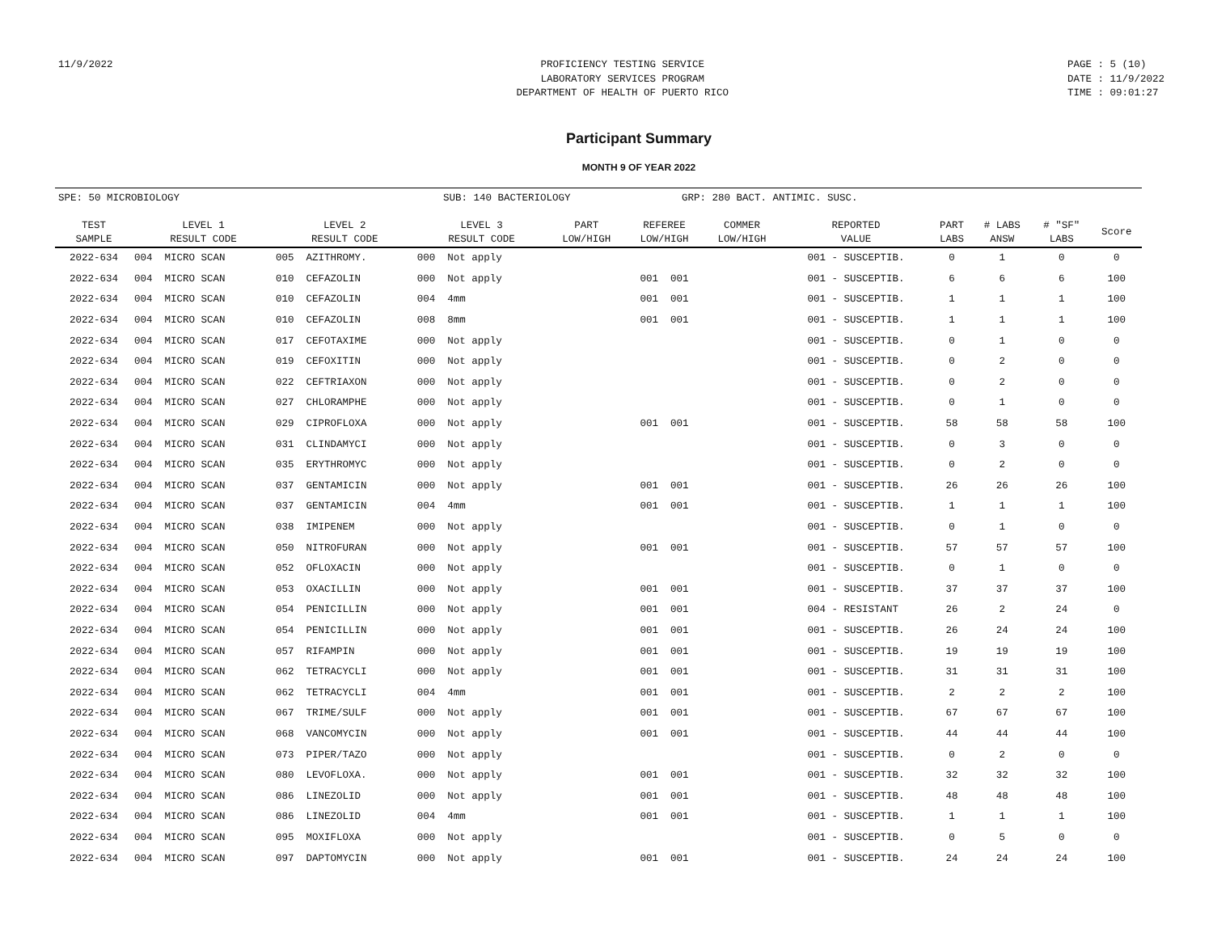11/9/2022 PROFICIENCY TESTING SERVICE
LABORATORY SERVICES PROGRAM
DEPARTMENT OF HEALTH OF PUERTO RICO
PAGE : 5 (10)
DATE : 11/9/2022
TIME : 09:01:27
Participant Summary
MONTH 9 OF YEAR 2022
SPE: 50 MICROBIOLOGY SUB: 140 BACTERIOLOGY GRP: 280 BACT. ANTIMIC. SUSC.
| TEST SAMPLE | LEVEL 1 RESULT CODE | LEVEL 2 RESULT CODE | LEVEL 3 RESULT CODE | PART LOW/HIGH | REFEREE LOW/HIGH | COMMER LOW/HIGH | REPORTED VALUE | PART LABS | # LABS ANSW | # "SF" LABS | Score |
| --- | --- | --- | --- | --- | --- | --- | --- | --- | --- | --- | --- |
| 2022-634 | 004 MICRO SCAN | 005 AZITHROMY. | 000 Not apply | | | | 001 - SUSCEPTIB. | 0 | 1 | 0 | 0 |
| 2022-634 | 004 MICRO SCAN | 010 CEFAZOLIN | 000 Not apply | | 001 001 | | 001 - SUSCEPTIB. | 6 | 6 | 6 | 100 |
| 2022-634 | 004 MICRO SCAN | 010 CEFAZOLIN | 004 4mm | | 001 001 | | 001 - SUSCEPTIB. | 1 | 1 | 1 | 100 |
| 2022-634 | 004 MICRO SCAN | 010 CEFAZOLIN | 008 8mm | | 001 001 | | 001 - SUSCEPTIB. | 1 | 1 | 1 | 100 |
| 2022-634 | 004 MICRO SCAN | 017 CEFOTAXIME | 000 Not apply | | | | 001 - SUSCEPTIB. | 0 | 1 | 0 | 0 |
| 2022-634 | 004 MICRO SCAN | 019 CEFOXITIN | 000 Not apply | | | | 001 - SUSCEPTIB. | 0 | 2 | 0 | 0 |
| 2022-634 | 004 MICRO SCAN | 022 CEFTRIAXON | 000 Not apply | | | | 001 - SUSCEPTIB. | 0 | 2 | 0 | 0 |
| 2022-634 | 004 MICRO SCAN | 027 CHLORAMPHE | 000 Not apply | | | | 001 - SUSCEPTIB. | 0 | 1 | 0 | 0 |
| 2022-634 | 004 MICRO SCAN | 029 CIPROFLOXA | 000 Not apply | | 001 001 | | 001 - SUSCEPTIB. | 58 | 58 | 58 | 100 |
| 2022-634 | 004 MICRO SCAN | 031 CLINDAMYCI | 000 Not apply | | | | 001 - SUSCEPTIB. | 0 | 3 | 0 | 0 |
| 2022-634 | 004 MICRO SCAN | 035 ERYTHROMYC | 000 Not apply | | | | 001 - SUSCEPTIB. | 0 | 2 | 0 | 0 |
| 2022-634 | 004 MICRO SCAN | 037 GENTAMICIN | 000 Not apply | | 001 001 | | 001 - SUSCEPTIB. | 26 | 26 | 26 | 100 |
| 2022-634 | 004 MICRO SCAN | 037 GENTAMICIN | 004 4mm | | 001 001 | | 001 - SUSCEPTIB. | 1 | 1 | 1 | 100 |
| 2022-634 | 004 MICRO SCAN | 038 IMIPENEM | 000 Not apply | | | | 001 - SUSCEPTIB. | 0 | 1 | 0 | 0 |
| 2022-634 | 004 MICRO SCAN | 050 NITROFURAN | 000 Not apply | | 001 001 | | 001 - SUSCEPTIB. | 57 | 57 | 57 | 100 |
| 2022-634 | 004 MICRO SCAN | 052 OFLOXACIN | 000 Not apply | | | | 001 - SUSCEPTIB. | 0 | 1 | 0 | 0 |
| 2022-634 | 004 MICRO SCAN | 053 OXACILLIN | 000 Not apply | | 001 001 | | 001 - SUSCEPTIB. | 37 | 37 | 37 | 100 |
| 2022-634 | 004 MICRO SCAN | 054 PENICILLIN | 000 Not apply | | 001 001 | | 004 - RESISTANT | 26 | 2 | 24 | 0 |
| 2022-634 | 004 MICRO SCAN | 054 PENICILLIN | 000 Not apply | | 001 001 | | 001 - SUSCEPTIB. | 26 | 24 | 24 | 100 |
| 2022-634 | 004 MICRO SCAN | 057 RIFAMPIN | 000 Not apply | | 001 001 | | 001 - SUSCEPTIB. | 19 | 19 | 19 | 100 |
| 2022-634 | 004 MICRO SCAN | 062 TETRACYCLI | 000 Not apply | | 001 001 | | 001 - SUSCEPTIB. | 31 | 31 | 31 | 100 |
| 2022-634 | 004 MICRO SCAN | 062 TETRACYCLI | 004 4mm | | 001 001 | | 001 - SUSCEPTIB. | 2 | 2 | 2 | 100 |
| 2022-634 | 004 MICRO SCAN | 067 TRIME/SULF | 000 Not apply | | 001 001 | | 001 - SUSCEPTIB. | 67 | 67 | 67 | 100 |
| 2022-634 | 004 MICRO SCAN | 068 VANCOMYCIN | 000 Not apply | | 001 001 | | 001 - SUSCEPTIB. | 44 | 44 | 44 | 100 |
| 2022-634 | 004 MICRO SCAN | 073 PIPER/TAZO | 000 Not apply | | | | 001 - SUSCEPTIB. | 0 | 2 | 0 | 0 |
| 2022-634 | 004 MICRO SCAN | 080 LEVOFLOXA. | 000 Not apply | | 001 001 | | 001 - SUSCEPTIB. | 32 | 32 | 32 | 100 |
| 2022-634 | 004 MICRO SCAN | 086 LINEZOLID | 000 Not apply | | 001 001 | | 001 - SUSCEPTIB. | 48 | 48 | 48 | 100 |
| 2022-634 | 004 MICRO SCAN | 086 LINEZOLID | 004 4mm | | 001 001 | | 001 - SUSCEPTIB. | 1 | 1 | 1 | 100 |
| 2022-634 | 004 MICRO SCAN | 095 MOXIFLOXA | 000 Not apply | | | | 001 - SUSCEPTIB. | 0 | 5 | 0 | 0 |
| 2022-634 | 004 MICRO SCAN | 097 DAPTOMYCIN | 000 Not apply | | 001 001 | | 001 - SUSCEPTIB. | 24 | 24 | 24 | 100 |